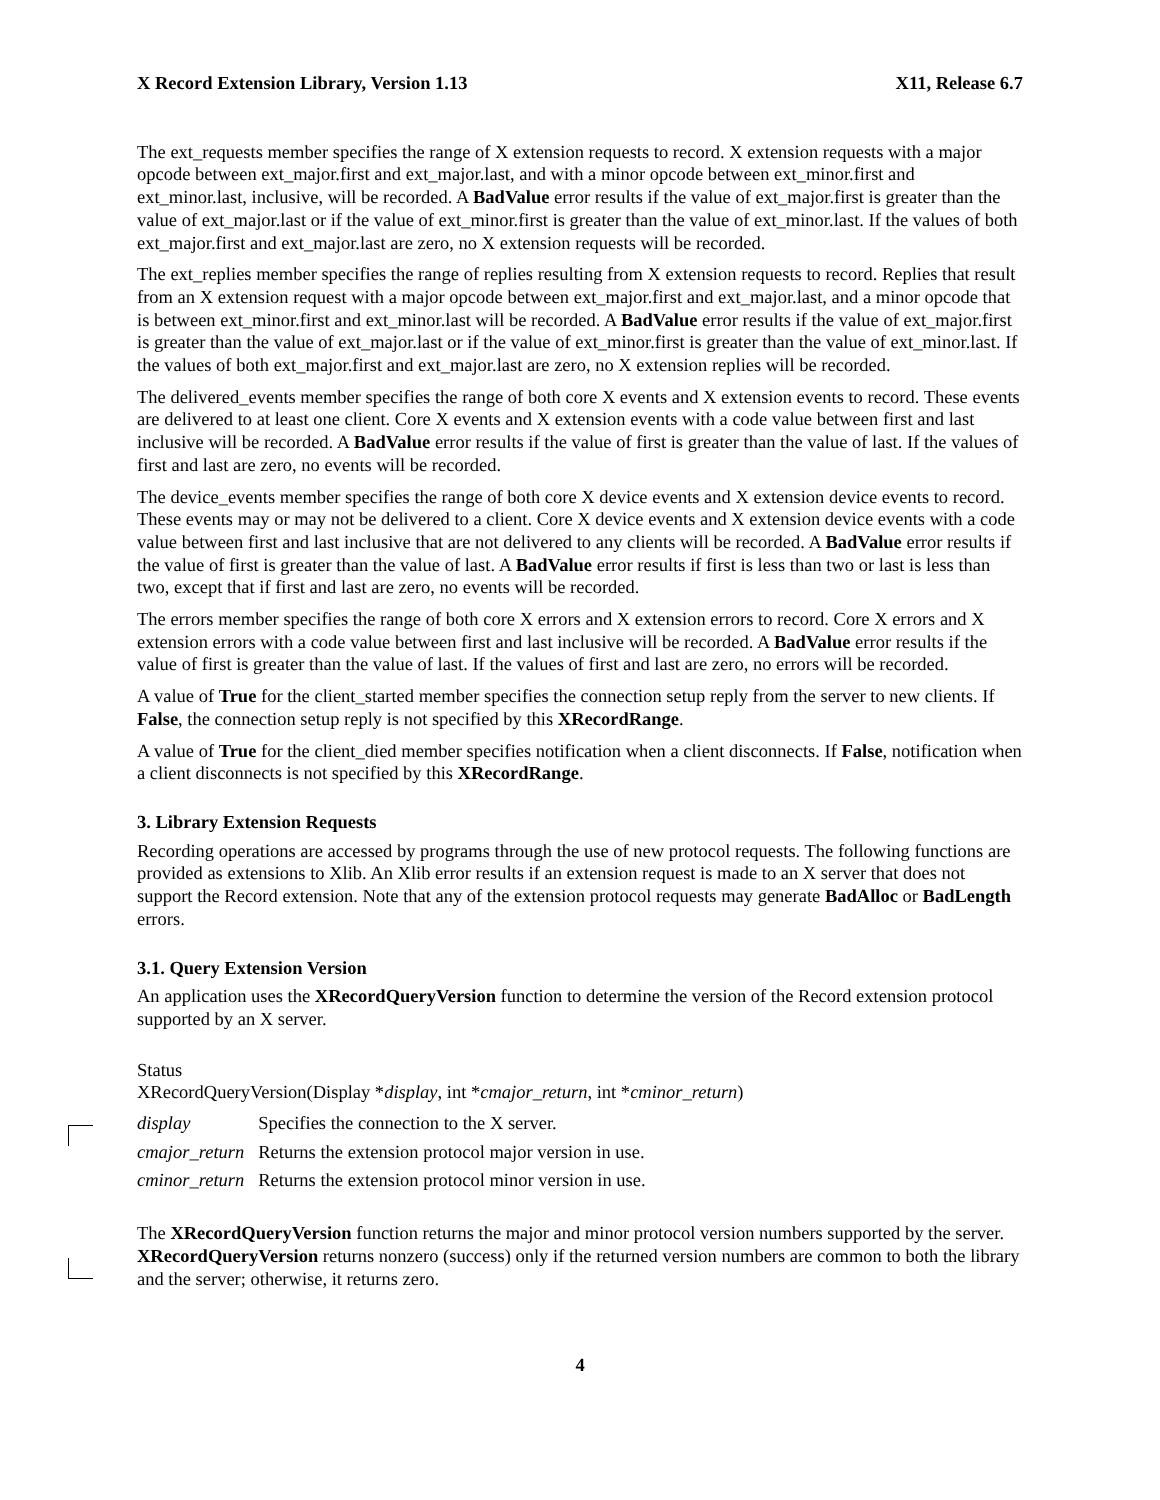X Record Extension Library, Version 1.13 X11, Release 6.7
The ext_requests member specifies the range of X extension requests to record. X extension requests with a major opcode between ext_major.first and ext_major.last, and with a minor opcode between ext_minor.first and ext_minor.last, inclusive, will be recorded. A BadValue error results if the value of ext_major.first is greater than the value of ext_major.last or if the value of ext_minor.first is greater than the value of ext_minor.last. If the values of both ext_major.first and ext_major.last are zero, no X extension requests will be recorded.
The ext_replies member specifies the range of replies resulting from X extension requests to record. Replies that result from an X extension request with a major opcode between ext_major.first and ext_major.last, and a minor opcode that is between ext_minor.first and ext_minor.last will be recorded. A BadValue error results if the value of ext_major.first is greater than the value of ext_major.last or if the value of ext_minor.first is greater than the value of ext_minor.last. If the values of both ext_major.first and ext_major.last are zero, no X extension replies will be recorded.
The delivered_events member specifies the range of both core X events and X extension events to record. These events are delivered to at least one client. Core X events and X extension events with a code value between first and last inclusive will be recorded. A BadValue error results if the value of first is greater than the value of last. If the values of first and last are zero, no events will be recorded.
The device_events member specifies the range of both core X device events and X extension device events to record. These events may or may not be delivered to a client. Core X device events and X extension device events with a code value between first and last inclusive that are not delivered to any clients will be recorded. A BadValue error results if the value of first is greater than the value of last. A BadValue error results if first is less than two or last is less than two, except that if first and last are zero, no events will be recorded.
The errors member specifies the range of both core X errors and X extension errors to record. Core X errors and X extension errors with a code value between first and last inclusive will be recorded. A BadValue error results if the value of first is greater than the value of last. If the values of first and last are zero, no errors will be recorded.
A value of True for the client_started member specifies the connection setup reply from the server to new clients. If False, the connection setup reply is not specified by this XRecordRange.
A value of True for the client_died member specifies notification when a client disconnects. If False, notification when a client disconnects is not specified by this XRecordRange.
3. Library Extension Requests
Recording operations are accessed by programs through the use of new protocol requests. The following functions are provided as extensions to Xlib. An Xlib error results if an extension request is made to an X server that does not support the Record extension. Note that any of the extension protocol requests may generate BadAlloc or BadLength errors.
3.1. Query Extension Version
An application uses the XRecordQueryVersion function to determine the version of the Record extension protocol supported by an X server.
Status
XRecordQueryVersion(Display *display, int *cmajor_return, int *cminor_return)
| display | Specifies the connection to the X server. |
| cmajor_return | Returns the extension protocol major version in use. |
| cminor_return | Returns the extension protocol minor version in use. |
The XRecordQueryVersion function returns the major and minor protocol version numbers supported by the server. XRecordQueryVersion returns nonzero (success) only if the returned version numbers are common to both the library and the server; otherwise, it returns zero.
4